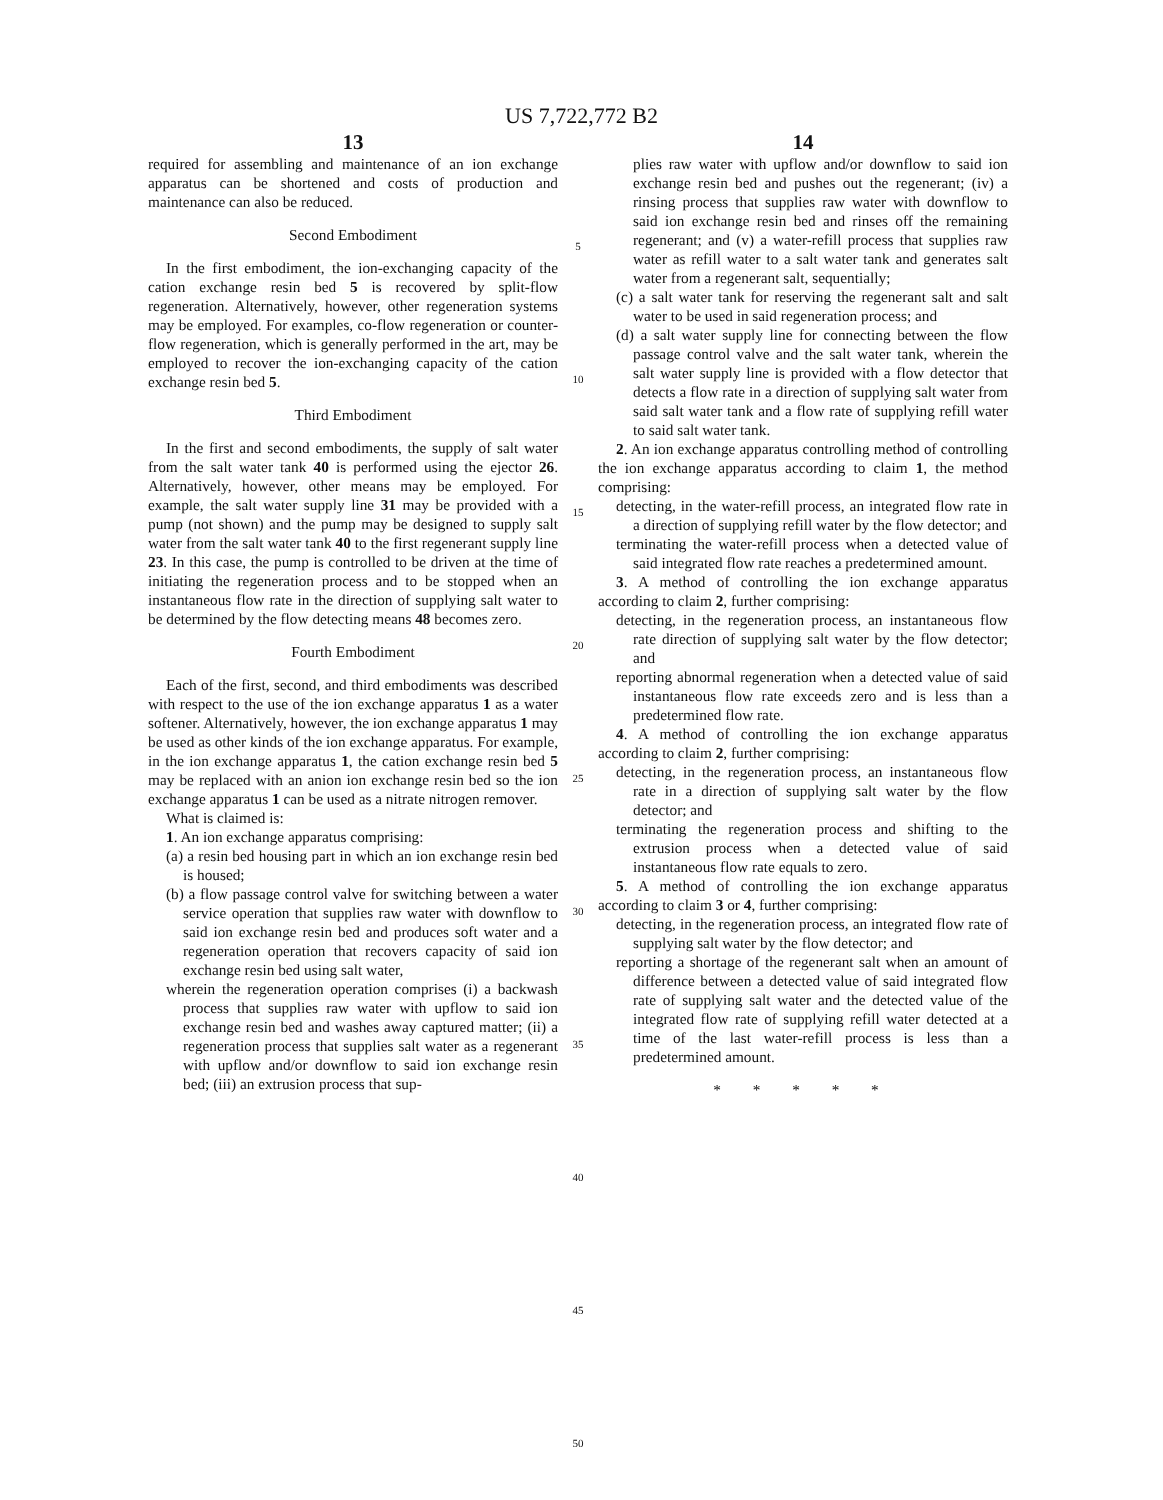US 7,722,772 B2
13
required for assembling and maintenance of an ion exchange apparatus can be shortened and costs of production and maintenance can also be reduced.
Second Embodiment
In the first embodiment, the ion-exchanging capacity of the cation exchange resin bed 5 is recovered by split-flow regeneration. Alternatively, however, other regeneration systems may be employed. For examples, co-flow regeneration or counter-flow regeneration, which is generally performed in the art, may be employed to recover the ion-exchanging capacity of the cation exchange resin bed 5.
Third Embodiment
In the first and second embodiments, the supply of salt water from the salt water tank 40 is performed using the ejector 26. Alternatively, however, other means may be employed. For example, the salt water supply line 31 may be provided with a pump (not shown) and the pump may be designed to supply salt water from the salt water tank 40 to the first regenerant supply line 23. In this case, the pump is controlled to be driven at the time of initiating the regeneration process and to be stopped when an instantaneous flow rate in the direction of supplying salt water to be determined by the flow detecting means 48 becomes zero.
Fourth Embodiment
Each of the first, second, and third embodiments was described with respect to the use of the ion exchange apparatus 1 as a water softener. Alternatively, however, the ion exchange apparatus 1 may be used as other kinds of the ion exchange apparatus. For example, in the ion exchange apparatus 1, the cation exchange resin bed 5 may be replaced with an anion ion exchange resin bed so the ion exchange apparatus 1 can be used as a nitrate nitrogen remover.
What is claimed is:
1. An ion exchange apparatus comprising:
(a) a resin bed housing part in which an ion exchange resin bed is housed;
(b) a flow passage control valve for switching between a water service operation that supplies raw water with downflow to said ion exchange resin bed and produces soft water and a regeneration operation that recovers capacity of said ion exchange resin bed using salt water,
wherein the regeneration operation comprises (i) a backwash process that supplies raw water with upflow to said ion exchange resin bed and washes away captured matter; (ii) a regeneration process that supplies salt water as a regenerant with upflow and/or downflow to said ion exchange resin bed; (iii) an extrusion process that sup-
5
10
15
20
25
30
35
40
45
50
14
plies raw water with upflow and/or downflow to said ion exchange resin bed and pushes out the regenerant; (iv) a rinsing process that supplies raw water with downflow to said ion exchange resin bed and rinses off the remaining regenerant; and (v) a water-refill process that supplies raw water as refill water to a salt water tank and generates salt water from a regenerant salt, sequentially;
(c) a salt water tank for reserving the regenerant salt and salt water to be used in said regeneration process; and
(d) a salt water supply line for connecting between the flow passage control valve and the salt water tank, wherein the salt water supply line is provided with a flow detector that detects a flow rate in a direction of supplying salt water from said salt water tank and a flow rate of supplying refill water to said salt water tank.
2. An ion exchange apparatus controlling method of controlling the ion exchange apparatus according to claim 1, the method comprising:
detecting, in the water-refill process, an integrated flow rate in a direction of supplying refill water by the flow detector; and
terminating the water-refill process when a detected value of said integrated flow rate reaches a predetermined amount.
3. A method of controlling the ion exchange apparatus according to claim 2, further comprising:
detecting, in the regeneration process, an instantaneous flow rate direction of supplying salt water by the flow detector; and
reporting abnormal regeneration when a detected value of said instantaneous flow rate exceeds zero and is less than a predetermined flow rate.
4. A method of controlling the ion exchange apparatus according to claim 2, further comprising:
detecting, in the regeneration process, an instantaneous flow rate in a direction of supplying salt water by the flow detector; and
terminating the regeneration process and shifting to the extrusion process when a detected value of said instantaneous flow rate equals to zero.
5. A method of controlling the ion exchange apparatus according to claim 3 or 4, further comprising:
detecting, in the regeneration process, an integrated flow rate of supplying salt water by the flow detector; and
reporting a shortage of the regenerant salt when an amount of difference between a detected value of said integrated flow rate of supplying salt water and the detected value of the integrated flow rate of supplying refill water detected at a time of the last water-refill process is less than a predetermined amount.
* * * * *